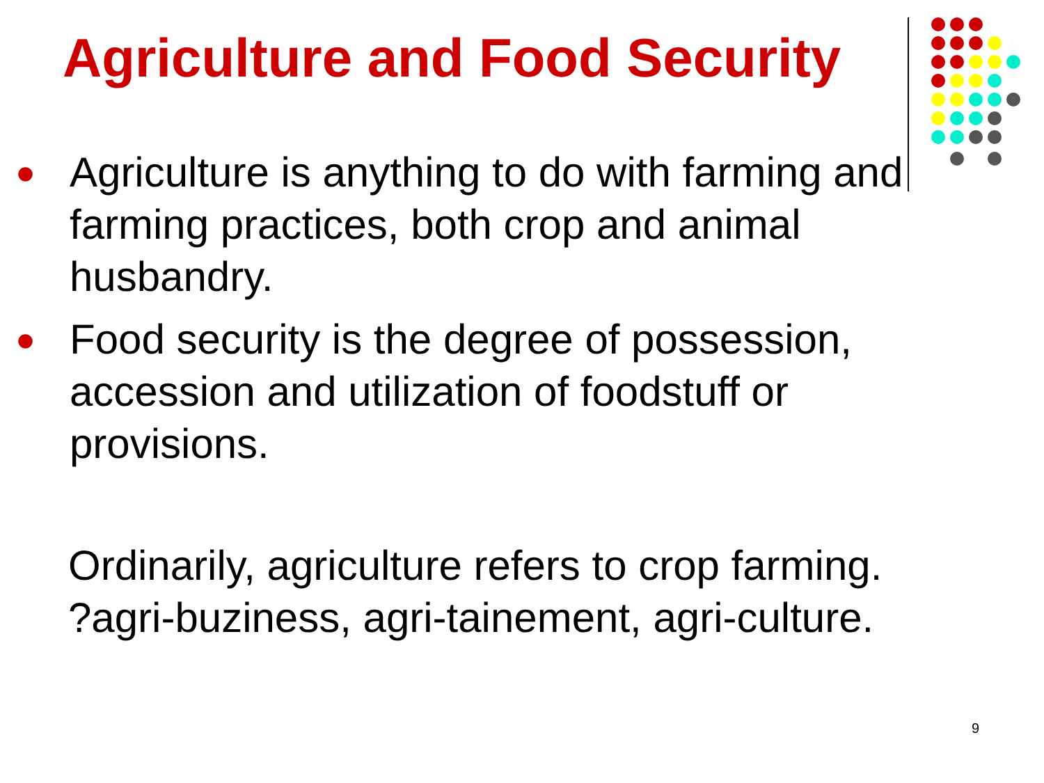Agriculture and Food Security
● Agriculture is anything to do with farming and farming practices, both crop and animal husbandry.
● Food security is the degree of possession, accession and utilization of foodstuff or provisions.
Ordinarily, agriculture refers to crop farming.
?agri-buziness, agri-tainement, agri-culture.
9